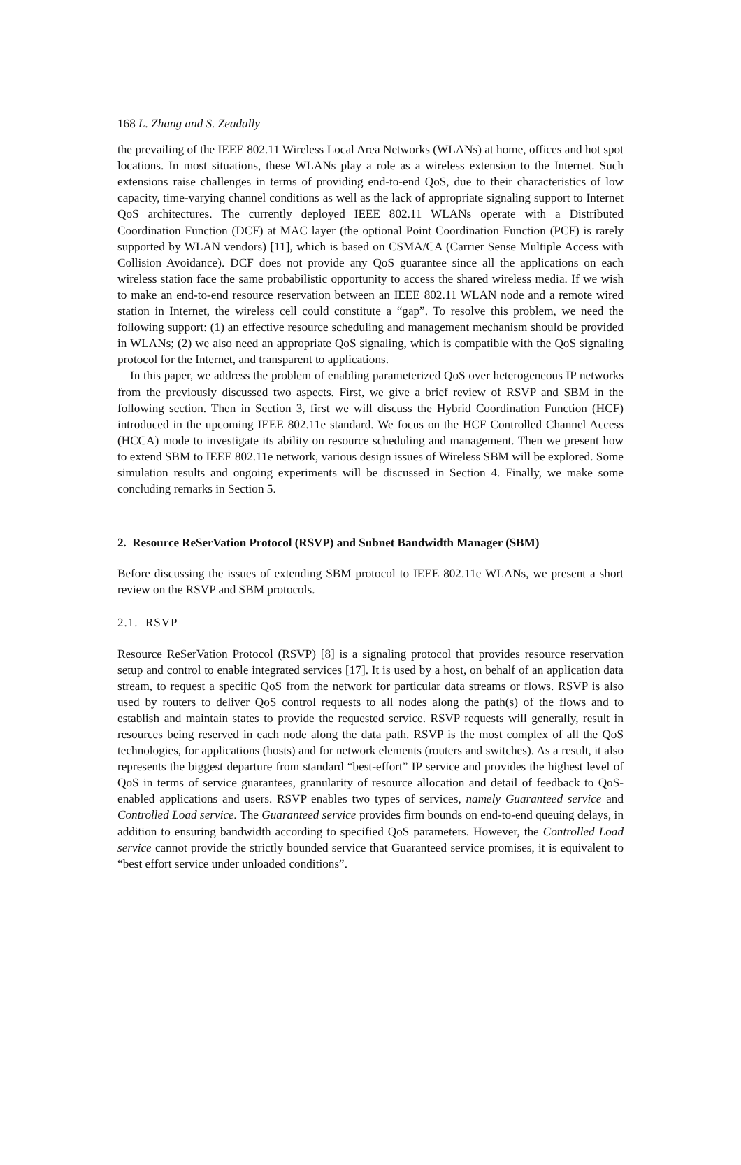168 L. Zhang and S. Zeadally
the prevailing of the IEEE 802.11 Wireless Local Area Networks (WLANs) at home, offices and hot spot locations. In most situations, these WLANs play a role as a wireless extension to the Internet. Such extensions raise challenges in terms of providing end-to-end QoS, due to their characteristics of low capacity, time-varying channel conditions as well as the lack of appropriate signaling support to Internet QoS architectures. The currently deployed IEEE 802.11 WLANs operate with a Distributed Coordination Function (DCF) at MAC layer (the optional Point Coordination Function (PCF) is rarely supported by WLAN vendors) [11], which is based on CSMA/CA (Carrier Sense Multiple Access with Collision Avoidance). DCF does not provide any QoS guarantee since all the applications on each wireless station face the same probabilistic opportunity to access the shared wireless media. If we wish to make an end-to-end resource reservation between an IEEE 802.11 WLAN node and a remote wired station in Internet, the wireless cell could constitute a “gap”. To resolve this problem, we need the following support: (1) an effective resource scheduling and management mechanism should be provided in WLANs; (2) we also need an appropriate QoS signaling, which is compatible with the QoS signaling protocol for the Internet, and transparent to applications.
In this paper, we address the problem of enabling parameterized QoS over heterogeneous IP networks from the previously discussed two aspects. First, we give a brief review of RSVP and SBM in the following section. Then in Section 3, first we will discuss the Hybrid Coordination Function (HCF) introduced in the upcoming IEEE 802.11e standard. We focus on the HCF Controlled Channel Access (HCCA) mode to investigate its ability on resource scheduling and management. Then we present how to extend SBM to IEEE 802.11e network, various design issues of Wireless SBM will be explored. Some simulation results and ongoing experiments will be discussed in Section 4. Finally, we make some concluding remarks in Section 5.
2. Resource ReSerVation Protocol (RSVP) and Subnet Bandwidth Manager (SBM)
Before discussing the issues of extending SBM protocol to IEEE 802.11e WLANs, we present a short review on the RSVP and SBM protocols.
2.1. RSVP
Resource ReSerVation Protocol (RSVP) [8] is a signaling protocol that provides resource reservation setup and control to enable integrated services [17]. It is used by a host, on behalf of an application data stream, to request a specific QoS from the network for particular data streams or flows. RSVP is also used by routers to deliver QoS control requests to all nodes along the path(s) of the flows and to establish and maintain states to provide the requested service. RSVP requests will generally, result in resources being reserved in each node along the data path. RSVP is the most complex of all the QoS technologies, for applications (hosts) and for network elements (routers and switches). As a result, it also represents the biggest departure from standard “best-effort” IP service and provides the highest level of QoS in terms of service guarantees, granularity of resource allocation and detail of feedback to QoS-enabled applications and users. RSVP enables two types of services, namely Guaranteed service and Controlled Load service. The Guaranteed service provides firm bounds on end-to-end queuing delays, in addition to ensuring bandwidth according to specified QoS parameters. However, the Controlled Load service cannot provide the strictly bounded service that Guaranteed service promises, it is equivalent to “best effort service under unloaded conditions”.